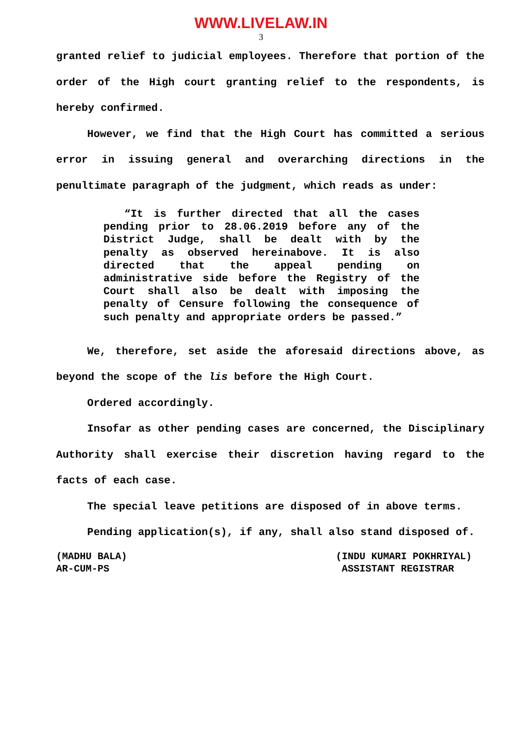WWW.LIVELAW.IN
3
granted relief to judicial employees. Therefore that portion of the order of the High court granting relief to the respondents, is hereby confirmed.
However, we find that the High Court has committed a serious error in issuing general and overarching directions in the penultimate paragraph of the judgment, which reads as under:
“It is further directed that all the cases pending prior to 28.06.2019 before any of the District Judge, shall be dealt with by the penalty as observed hereinabove. It is also directed that the appeal pending on administrative side before the Registry of the Court shall also be dealt with imposing the penalty of Censure following the consequence of such penalty and appropriate orders be passed.”
We, therefore, set aside the aforesaid directions above, as beyond the scope of the lis before the High Court.
Ordered accordingly.
Insofar as other pending cases are concerned, the Disciplinary Authority shall exercise their discretion having regard to the facts of each case.
The special leave petitions are disposed of in above terms.
Pending application(s), if any, shall also stand disposed of.
(MADHU BALA)
AR-CUM-PS
(INDU KUMARI POKHRIYAL)
ASSISTANT REGISTRAR